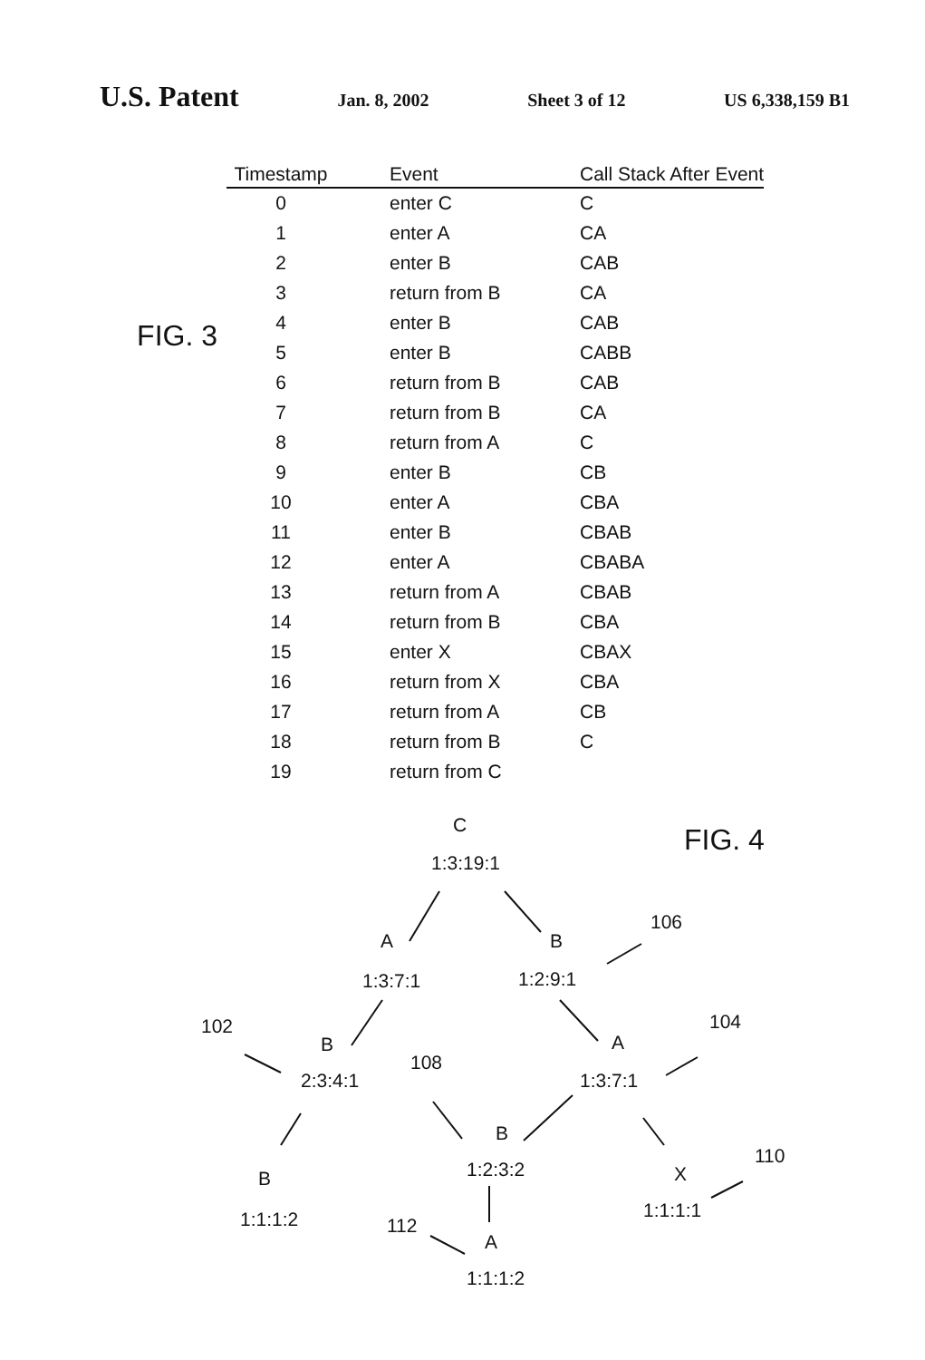U.S. Patent Jan. 8, 2002 Sheet 3 of 12 US 6,338,159 B1
FIG. 3
| Timestamp | Event | Call Stack After Event |
| --- | --- | --- |
| 0 | enter C | C |
| 1 | enter A | CA |
| 2 | enter B | CAB |
| 3 | return from B | CA |
| 4 | enter B | CAB |
| 5 | enter B | CABB |
| 6 | return from B | CAB |
| 7 | return from B | CA |
| 8 | return from A | C |
| 9 | enter B | CB |
| 10 | enter A | CBA |
| 11 | enter B | CBAB |
| 12 | enter A | CBABA |
| 13 | return from A | CBAB |
| 14 | return from B | CBA |
| 15 | enter X | CBAX |
| 16 | return from X | CBA |
| 17 | return from A | CB |
| 18 | return from B | C |
| 19 | return from C | |
C
1:3:19:1
FIG. 4
A B
106
1:3:7:1 1:2:9:1
102
B
108
A
104
2:3:4:1 1:3:7:1
B
1:2:3:2
B X
110
1:1:1:2 1:1:1:1
112
A
1:1:1:2